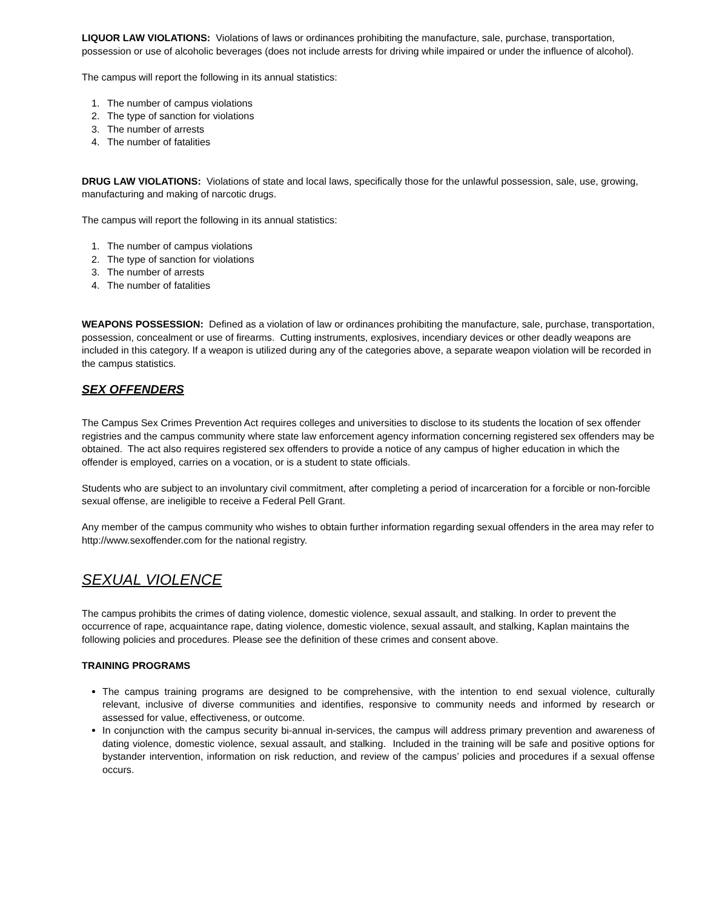LIQUOR LAW VIOLATIONS: Violations of laws or ordinances prohibiting the manufacture, sale, purchase, transportation, possession or use of alcoholic beverages (does not include arrests for driving while impaired or under the influence of alcohol).
The campus will report the following in its annual statistics:
1. The number of campus violations
2. The type of sanction for violations
3. The number of arrests
4. The number of fatalities
DRUG LAW VIOLATIONS: Violations of state and local laws, specifically those for the unlawful possession, sale, use, growing, manufacturing and making of narcotic drugs.
The campus will report the following in its annual statistics:
1. The number of campus violations
2. The type of sanction for violations
3. The number of arrests
4. The number of fatalities
WEAPONS POSSESSION: Defined as a violation of law or ordinances prohibiting the manufacture, sale, purchase, transportation, possession, concealment or use of firearms. Cutting instruments, explosives, incendiary devices or other deadly weapons are included in this category. If a weapon is utilized during any of the categories above, a separate weapon violation will be recorded in the campus statistics.
SEX OFFENDERS
The Campus Sex Crimes Prevention Act requires colleges and universities to disclose to its students the location of sex offender registries and the campus community where state law enforcement agency information concerning registered sex offenders may be obtained. The act also requires registered sex offenders to provide a notice of any campus of higher education in which the offender is employed, carries on a vocation, or is a student to state officials.
Students who are subject to an involuntary civil commitment, after completing a period of incarceration for a forcible or non-forcible sexual offense, are ineligible to receive a Federal Pell Grant.
Any member of the campus community who wishes to obtain further information regarding sexual offenders in the area may refer to http://www.sexoffender.com for the national registry.
SEXUAL VIOLENCE
The campus prohibits the crimes of dating violence, domestic violence, sexual assault, and stalking. In order to prevent the occurrence of rape, acquaintance rape, dating violence, domestic violence, sexual assault, and stalking, Kaplan maintains the following policies and procedures. Please see the definition of these crimes and consent above.
TRAINING PROGRAMS
The campus training programs are designed to be comprehensive, with the intention to end sexual violence, culturally relevant, inclusive of diverse communities and identifies, responsive to community needs and informed by research or assessed for value, effectiveness, or outcome.
In conjunction with the campus security bi-annual in-services, the campus will address primary prevention and awareness of dating violence, domestic violence, sexual assault, and stalking. Included in the training will be safe and positive options for bystander intervention, information on risk reduction, and review of the campus’ policies and procedures if a sexual offense occurs.